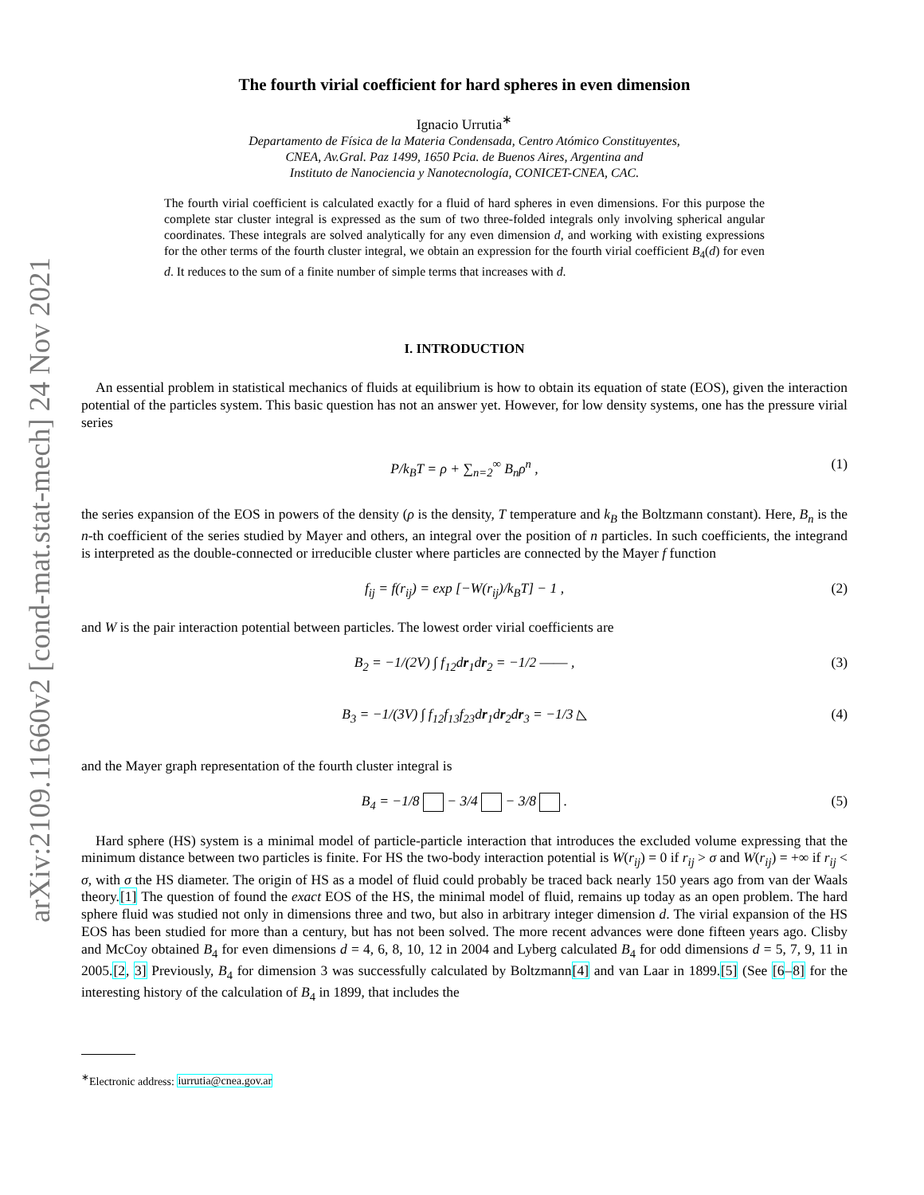arXiv:2109.11660v2 [cond-mat.stat-mech] 24 Nov 2021
The fourth virial coefficient for hard spheres in even dimension
Ignacio Urrutia<sup>∗</sup>
Departamento de Física de la Materia Condensada, Centro Atómico Constituyentes,
CNEA, Av.Gral. Paz 1499, 1650 Pcia. de Buenos Aires, Argentina and
Instituto de Nanociencia y Nanotecnología, CONICET-CNEA, CAC.
The fourth virial coefficient is calculated exactly for a fluid of hard spheres in even dimensions. For this purpose the complete star cluster integral is expressed as the sum of two three-folded integrals only involving spherical angular coordinates. These integrals are solved analytically for any even dimension d, and working with existing expressions for the other terms of the fourth cluster integral, we obtain an expression for the fourth virial coefficient B<sub>4</sub>(d) for even d. It reduces to the sum of a finite number of simple terms that increases with d.
I. INTRODUCTION
An essential problem in statistical mechanics of fluids at equilibrium is how to obtain its equation of state (EOS), given the interaction potential of the particles system. This basic question has not an answer yet. However, for low density systems, one has the pressure virial series
P/k<sub>B</sub>T = ρ + ∑<sub>n=2</sub><sup>∞</sup> B<sub>n</sub>ρ<sup>n</sup> , (1)
the series expansion of the EOS in powers of the density (ρ is the density, T temperature and k<sub>B</sub> the Boltzmann constant). Here, B<sub>n</sub> is the n-th coefficient of the series studied by Mayer and others, an integral over the position of n particles. In such coefficients, the integrand is interpreted as the double-connected or irreducible cluster where particles are connected by the Mayer f function
f<sub>ij</sub> = f(r<sub>ij</sub>) = exp [−W(r<sub>ij</sub>)/k<sub>B</sub>T] − 1 , (2)
and W is the pair interaction potential between particles. The lowest order virial coefficients are
B<sub>2</sub> = −1/(2V) ∫ f<sub>12</sub>dr<sub>1</sub>dr<sub>2</sub> = −1/2 ―― , (3)
B<sub>3</sub> = −1/(3V) ∫ f<sub>12</sub>f<sub>13</sub>f<sub>23</sub>dr<sub>1</sub>dr<sub>2</sub>dr<sub>3</sub> = −1/3 ◺ (4)
and the Mayer graph representation of the fourth cluster integral is
B<sub>4</sub> = −1/8 − 3/4 − 3/8 . (5)
Hard sphere (HS) system is a minimal model of particle-particle interaction that introduces the excluded volume expressing that the minimum distance between two particles is finite. For HS the two-body interaction potential is W(r<sub>ij</sub>) = 0 if r<sub>ij</sub> > σ and W(r<sub>ij</sub>) = +∞ if r<sub>ij</sub> < σ, with σ the HS diameter. The origin of HS as a model of fluid could probably be traced back nearly 150 years ago from van der Waals theory.[1] The question of found the exact EOS of the HS, the minimal model of fluid, remains up today as an open problem. The hard sphere fluid was studied not only in dimensions three and two, but also in arbitrary integer dimension d. The virial expansion of the HS EOS has been studied for more than a century, but has not been solved. The more recent advances were done fifteen years ago. Clisby and McCoy obtained B<sub>4</sub> for even dimensions d = 4, 6, 8, 10, 12 in 2004 and Lyberg calculated B<sub>4</sub> for odd dimensions d = 5, 7, 9, 11 in 2005.[2, 3] Previously, B<sub>4</sub> for dimension 3 was successfully calculated by Boltzmann[4] and van Laar in 1899.[5] (See [6–8] for the interesting history of the calculation of B<sub>4</sub> in 1899, that includes the
<sup>∗</sup>Electronic address: iurrutia@cnea.gov.ar